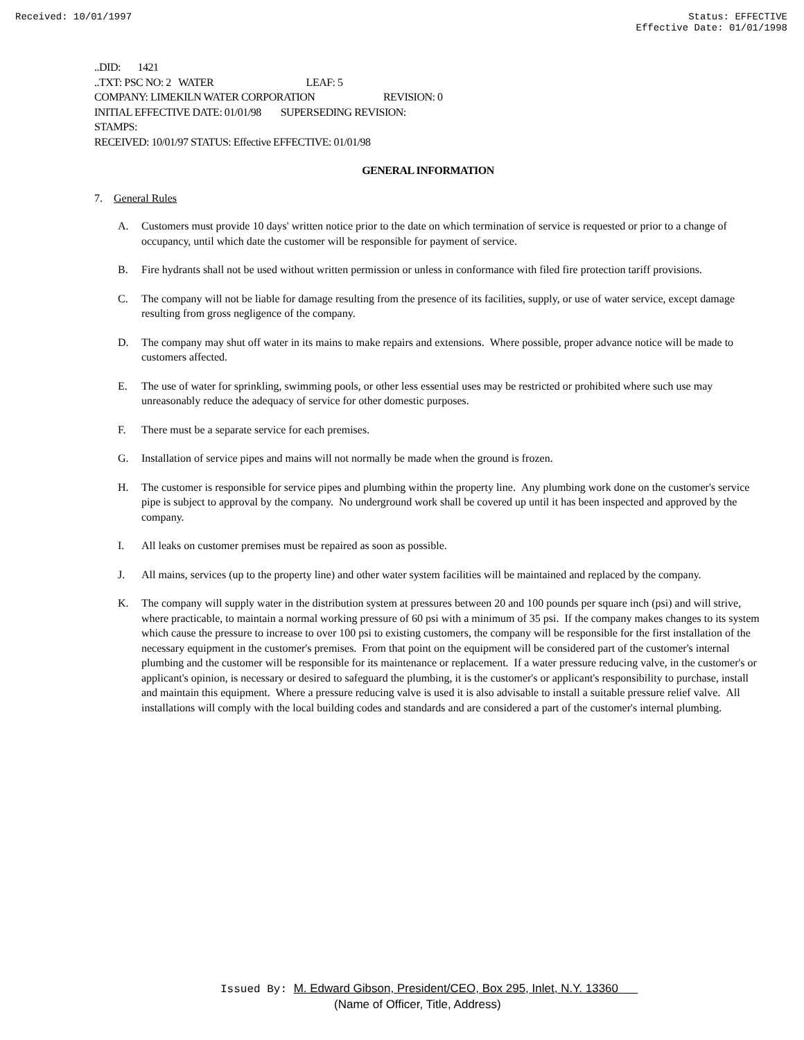Received: 10/01/1997 Status: EFFECTIVE
Effective Date: 01/01/1998
..DID: 1421
..TXT: PSC NO: 2 WATER LEAF: 5
COMPANY: LIMEKILN WATER CORPORATION REVISION: 0
INITIAL EFFECTIVE DATE: 01/01/98 SUPERSEDING REVISION:
STAMPS:
RECEIVED: 10/01/97 STATUS: Effective EFFECTIVE: 01/01/98
GENERAL INFORMATION
7. General Rules
A. Customers must provide 10 days' written notice prior to the date on which termination of service is requested or prior to a change of occupancy, until which date the customer will be responsible for payment of service.
B. Fire hydrants shall not be used without written permission or unless in conformance with filed fire protection tariff provisions.
C. The company will not be liable for damage resulting from the presence of its facilities, supply, or use of water service, except damage resulting from gross negligence of the company.
D. The company may shut off water in its mains to make repairs and extensions. Where possible, proper advance notice will be made to customers affected.
E. The use of water for sprinkling, swimming pools, or other less essential uses may be restricted or prohibited where such use may unreasonably reduce the adequacy of service for other domestic purposes.
F. There must be a separate service for each premises.
G. Installation of service pipes and mains will not normally be made when the ground is frozen.
H. The customer is responsible for service pipes and plumbing within the property line. Any plumbing work done on the customer's service pipe is subject to approval by the company. No underground work shall be covered up until it has been inspected and approved by the company.
I. All leaks on customer premises must be repaired as soon as possible.
J. All mains, services (up to the property line) and other water system facilities will be maintained and replaced by the company.
K. The company will supply water in the distribution system at pressures between 20 and 100 pounds per square inch (psi) and will strive, where practicable, to maintain a normal working pressure of 60 psi with a minimum of 35 psi. If the company makes changes to its system which cause the pressure to increase to over 100 psi to existing customers, the company will be responsible for the first installation of the necessary equipment in the customer's premises. From that point on the equipment will be considered part of the customer's internal plumbing and the customer will be responsible for its maintenance or replacement. If a water pressure reducing valve, in the customer's or applicant's opinion, is necessary or desired to safeguard the plumbing, it is the customer's or applicant's responsibility to purchase, install and maintain this equipment. Where a pressure reducing valve is used it is also advisable to install a suitable pressure relief valve. All installations will comply with the local building codes and standards and are considered a part of the customer's internal plumbing.
Issued By: M. Edward Gibson, President/CEO, Box 295, Inlet, N.Y. 13360
(Name of Officer, Title, Address)